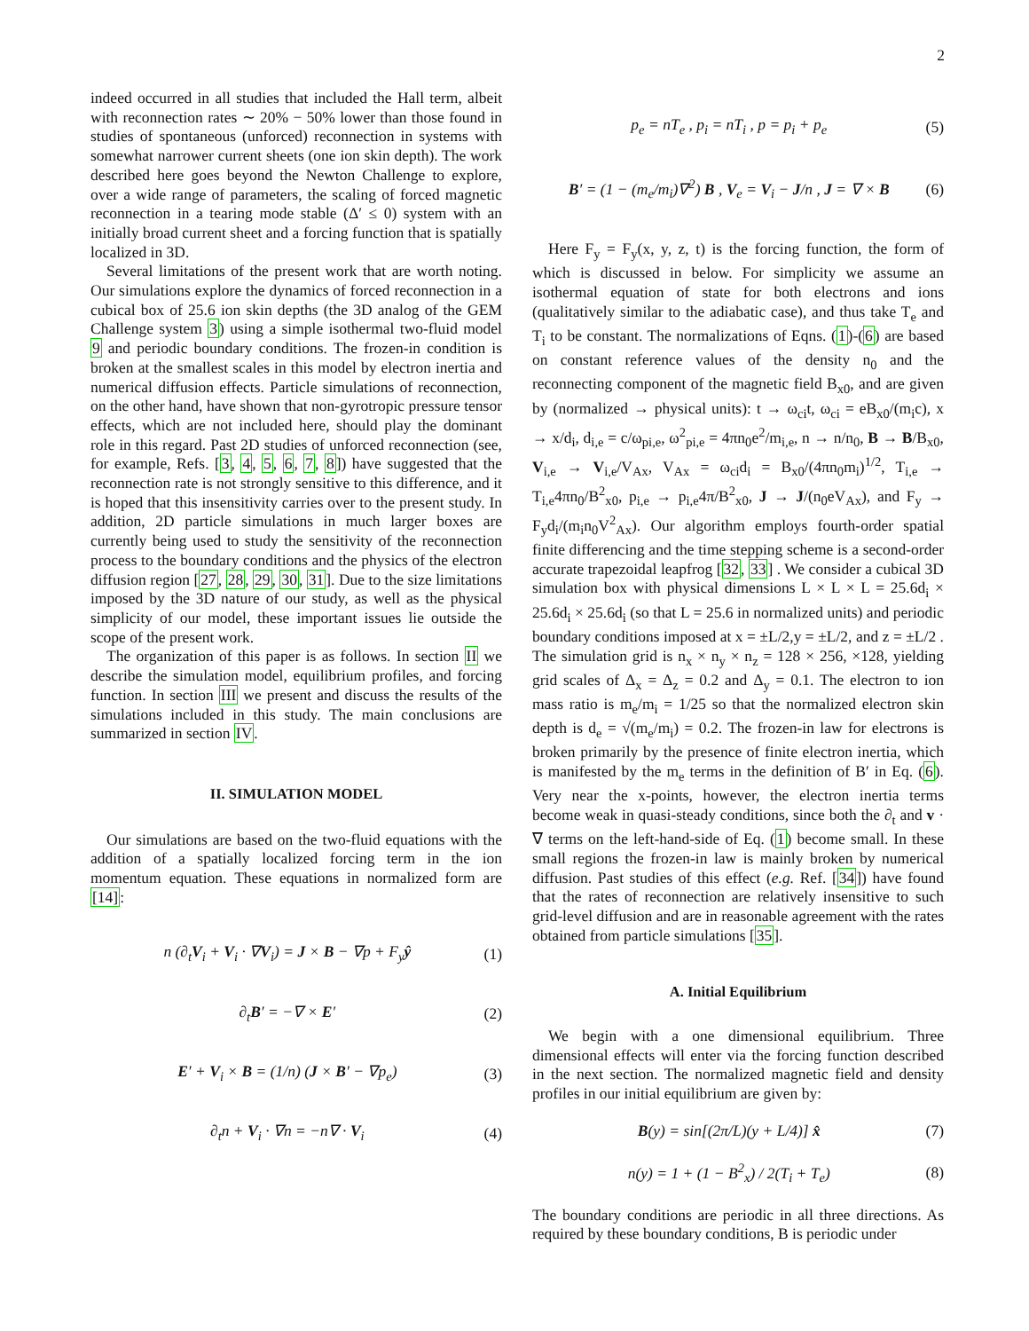2
indeed occurred in all studies that included the Hall term, albeit with reconnection rates ∼ 20% − 50% lower than those found in studies of spontaneous (unforced) reconnection in systems with somewhat narrower current sheets (one ion skin depth). The work described here goes beyond the Newton Challenge to explore, over a wide range of parameters, the scaling of forced magnetic reconnection in a tearing mode stable (Δ′ ≤ 0) system with an initially broad current sheet and a forcing function that is spatially localized in 3D.
Several limitations of the present work that are worth noting. Our simulations explore the dynamics of forced reconnection in a cubical box of 25.6 ion skin depths (the 3D analog of the GEM Challenge system 3) using a simple isothermal two-fluid model 9 and periodic boundary conditions. The frozen-in condition is broken at the smallest scales in this model by electron inertia and numerical diffusion effects. Particle simulations of reconnection, on the other hand, have shown that non-gyrotropic pressure tensor effects, which are not included here, should play the dominant role in this regard. Past 2D studies of unforced reconnection (see, for example, Refs. [3, 4, 5, 6, 7, 8]) have suggested that the reconnection rate is not strongly sensitive to this difference, and it is hoped that this insensitivity carries over to the present study. In addition, 2D particle simulations in much larger boxes are currently being used to study the sensitivity of the reconnection process to the boundary conditions and the physics of the electron diffusion region [27, 28, 29, 30, 31]. Due to the size limitations imposed by the 3D nature of our study, as well as the physical simplicity of our model, these important issues lie outside the scope of the present work.
The organization of this paper is as follows. In section II we describe the simulation model, equilibrium profiles, and forcing function. In section III we present and discuss the results of the simulations included in this study. The main conclusions are summarized in section IV.
II. SIMULATION MODEL
Our simulations are based on the two-fluid equations with the addition of a spatially localized forcing term in the ion momentum equation. These equations in normalized form are [14]:
n (∂<sub>t</sub>V<sub>i</sub> + V<sub>i</sub> · ∇V<sub>i</sub>) = J × B − ∇p + F<sub>y</sub>ŷ (1)
∂<sub>t</sub>B′ = −∇ × E′ (2)
E′ + V<sub>i</sub> × B = (1/n) (J × B′ − ∇p<sub>e</sub>) (3)
∂<sub>t</sub>n + V<sub>i</sub> · ∇n = −n∇ · V<sub>i</sub> (4)
p<sub>e</sub> = nT<sub>e</sub> , p<sub>i</sub> = nT<sub>i</sub> , p = p<sub>i</sub> + p<sub>e</sub> (5)
B′ = (1 − (m<sub>e</sub>/m<sub>i</sub>)∇<sup>2</sup>) B , V<sub>e</sub> = V<sub>i</sub> − J/n , J = ∇ × B (6)
Here F<sub>y</sub> = F<sub>y</sub>(x, y, z, t) is the forcing function, the form of which is discussed in below. For simplicity we assume an isothermal equation of state for both electrons and ions (qualitatively similar to the adiabatic case), and thus take T<sub>e</sub> and T<sub>i</sub> to be constant. The normalizations of Eqns. (1)-(6) are based on constant reference values of the density n<sub>0</sub> and the reconnecting component of the magnetic field B<sub>x0</sub>, and are given by (normalized → physical units): t → ω<sub>ci</sub>t, ω<sub>ci</sub> = eB<sub>x0</sub>/(m<sub>i</sub>c), x → x/d<sub>i</sub>, d<sub>i,e</sub> = c/ω<sub>pi,e</sub>, ω<sup>2</sup><sub>pi,e</sub> = 4πn<sub>0</sub>e<sup>2</sup>/m<sub>i,e</sub>, n → n/n<sub>0</sub>, B → B/B<sub>x0</sub>, V<sub>i,e</sub> → V<sub>i,e</sub>/V<sub>Ax</sub>, V<sub>Ax</sub> = ω<sub>ci</sub>d<sub>i</sub> = B<sub>x0</sub>/(4πn<sub>0</sub>m<sub>i</sub>)<sup>1/2</sup>, T<sub>i,e</sub> → T<sub>i,e</sub>4πn<sub>0</sub>/B<sup>2</sup><sub>x0</sub>, p<sub>i,e</sub> → p<sub>i,e</sub>4π/B<sup>2</sup><sub>x0</sub>, J → J/(n<sub>0</sub>eV<sub>Ax</sub>), and F<sub>y</sub> → F<sub>y</sub>d<sub>i</sub>/(m<sub>i</sub>n<sub>0</sub>V<sup>2</sup><sub>Ax</sub>). Our algorithm employs fourth-order spatial finite differencing and the time stepping scheme is a second-order accurate trapezoidal leapfrog [32, 33] . We consider a cubical 3D simulation box with physical dimensions L × L × L = 25.6d<sub>i</sub> × 25.6d<sub>i</sub> × 25.6d<sub>i</sub> (so that L = 25.6 in normalized units) and periodic boundary conditions imposed at x = ±L/2,y = ±L/2, and z = ±L/2 . The simulation grid is n<sub>x</sub> × n<sub>y</sub> × n<sub>z</sub> = 128 × 256, ×128, yielding grid scales of Δ<sub>x</sub> = Δ<sub>z</sub> = 0.2 and Δ<sub>y</sub> = 0.1. The electron to ion mass ratio is m<sub>e</sub>/m<sub>i</sub> = 1/25 so that the normalized electron skin depth is d<sub>e</sub> = √(m<sub>e</sub>/m<sub>i</sub>) = 0.2. The frozen-in law for electrons is broken primarily by the presence of finite electron inertia, which is manifested by the m<sub>e</sub> terms in the definition of B′ in Eq. (6). Very near the x-points, however, the electron inertia terms become weak in quasi-steady conditions, since both the ∂<sub>t</sub> and v · ∇ terms on the left-hand-side of Eq. (1) become small. In these small regions the frozen-in law is mainly broken by numerical diffusion. Past studies of this effect (e.g. Ref. [34]) have found that the rates of reconnection are relatively insensitive to such grid-level diffusion and are in reasonable agreement with the rates obtained from particle simulations [35].
A. Initial Equilibrium
We begin with a one dimensional equilibrium. Three dimensional effects will enter via the forcing function described in the next section. The normalized magnetic field and density profiles in our initial equilibrium are given by:
B(y) = sin[(2π/L)(y + L/4)] x̂ (7)
n(y) = 1 + (1 − B<sup>2</sup><sub>x</sub>) / 2(T<sub>i</sub> + T<sub>e</sub>) (8)
The boundary conditions are periodic in all three directions. As required by these boundary conditions, B is periodic under